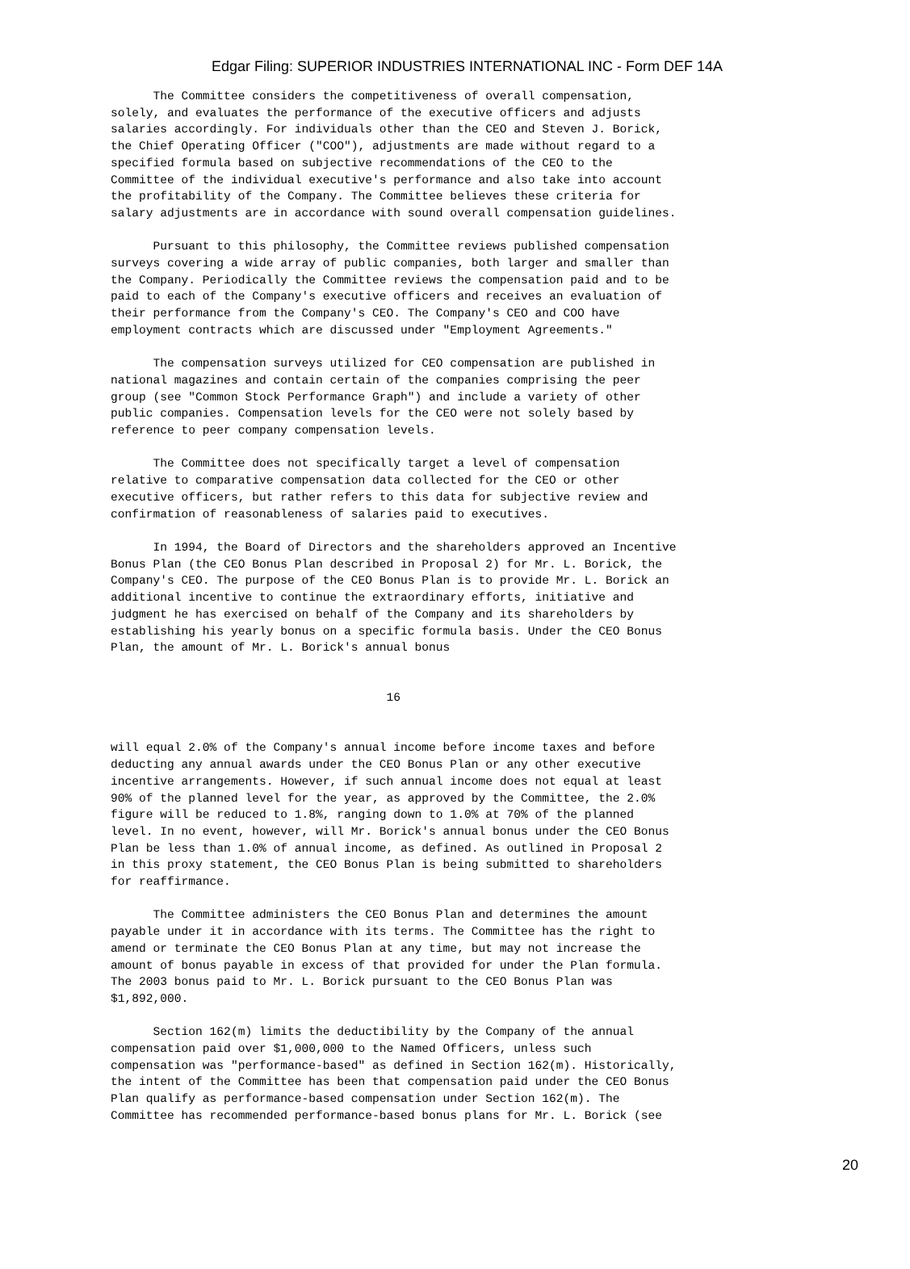Edgar Filing: SUPERIOR INDUSTRIES INTERNATIONAL INC - Form DEF 14A
      The Committee considers the competitiveness of overall compensation,
solely, and evaluates the performance of the executive officers and adjusts
salaries accordingly. For individuals other than the CEO and Steven J. Borick,
the Chief Operating Officer ("COO"), adjustments are made without regard to a
specified formula based on subjective recommendations of the CEO to the
Committee of the individual executive's performance and also take into account
the profitability of the Company. The Committee believes these criteria for
salary adjustments are in accordance with sound overall compensation guidelines.

      Pursuant to this philosophy, the Committee reviews published compensation
surveys covering a wide array of public companies, both larger and smaller than
the Company. Periodically the Committee reviews the compensation paid and to be
paid to each of the Company's executive officers and receives an evaluation of
their performance from the Company's CEO. The Company's CEO and COO have
employment contracts which are discussed under "Employment Agreements."

      The compensation surveys utilized for CEO compensation are published in
national magazines and contain certain of the companies comprising the peer
group (see "Common Stock Performance Graph") and include a variety of other
public companies. Compensation levels for the CEO were not solely based by
reference to peer company compensation levels.

      The Committee does not specifically target a level of compensation
relative to comparative compensation data collected for the CEO or other
executive officers, but rather refers to this data for subjective review and
confirmation of reasonableness of salaries paid to executives.

      In 1994, the Board of Directors and the shareholders approved an Incentive
Bonus Plan (the CEO Bonus Plan described in Proposal 2) for Mr. L. Borick, the
Company's CEO. The purpose of the CEO Bonus Plan is to provide Mr. L. Borick an
additional incentive to continue the extraordinary efforts, initiative and
judgment he has exercised on behalf of the Company and its shareholders by
establishing his yearly bonus on a specific formula basis. Under the CEO Bonus
Plan, the amount of Mr. L. Borick's annual bonus


                                       16


will equal 2.0% of the Company's annual income before income taxes and before
deducting any annual awards under the CEO Bonus Plan or any other executive
incentive arrangements. However, if such annual income does not equal at least
90% of the planned level for the year, as approved by the Committee, the 2.0%
figure will be reduced to 1.8%, ranging down to 1.0% at 70% of the planned
level. In no event, however, will Mr. Borick's annual bonus under the CEO Bonus
Plan be less than 1.0% of annual income, as defined. As outlined in Proposal 2
in this proxy statement, the CEO Bonus Plan is being submitted to shareholders
for reaffirmance.

      The Committee administers the CEO Bonus Plan and determines the amount
payable under it in accordance with its terms. The Committee has the right to
amend or terminate the CEO Bonus Plan at any time, but may not increase the
amount of bonus payable in excess of that provided for under the Plan formula.
The 2003 bonus paid to Mr. L. Borick pursuant to the CEO Bonus Plan was
$1,892,000.

      Section 162(m) limits the deductibility by the Company of the annual
compensation paid over $1,000,000 to the Named Officers, unless such
compensation was "performance-based" as defined in Section 162(m). Historically,
the intent of the Committee has been that compensation paid under the CEO Bonus
Plan qualify as performance-based compensation under Section 162(m). The
Committee has recommended performance-based bonus plans for Mr. L. Borick (see
20